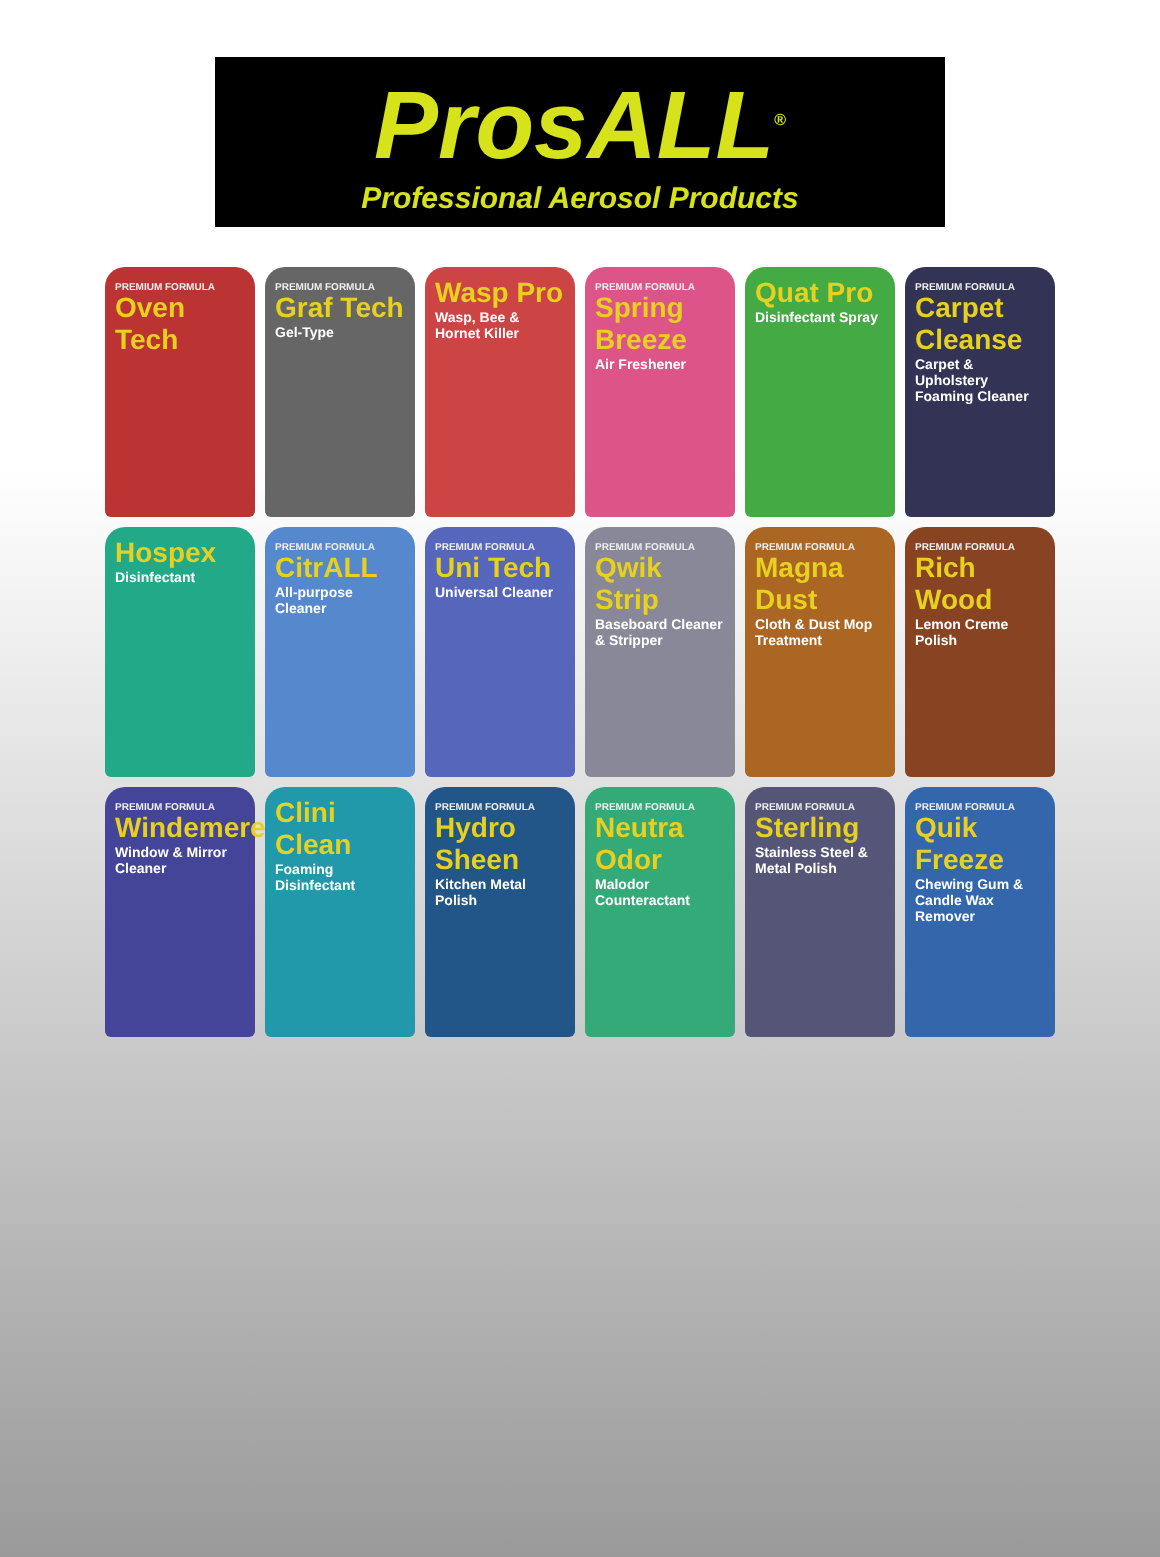ProsALL<sup>®</sup>
Professional Aerosol Products
PREMIUM FORMULA
Oven Tech
PREMIUM FORMULA
Graf Tech
Gel-Type
Wasp Pro
Wasp, Bee & Hornet Killer
PREMIUM FORMULA
Spring Breeze
Air Freshener
Quat Pro
Disinfectant Spray
PREMIUM FORMULA
Carpet Cleanse
Carpet & Upholstery Foaming Cleaner
Hospex
Disinfectant
PREMIUM FORMULA
CitrALL
All-purpose Cleaner
PREMIUM FORMULA
Uni Tech
Universal Cleaner
PREMIUM FORMULA
Qwik Strip
Baseboard Cleaner & Stripper
PREMIUM FORMULA
Magna Dust
Cloth & Dust Mop Treatment
PREMIUM FORMULA
Rich Wood
Lemon Creme Polish
PREMIUM FORMULA
Windemere
Window & Mirror Cleaner
Clini Clean
Foaming Disinfectant
PREMIUM FORMULA
Hydro Sheen
Kitchen Metal Polish
PREMIUM FORMULA
Neutra Odor
Malodor Counteractant
PREMIUM FORMULA
Sterling
Stainless Steel & Metal Polish
PREMIUM FORMULA
Quik Freeze
Chewing Gum & Candle Wax Remover